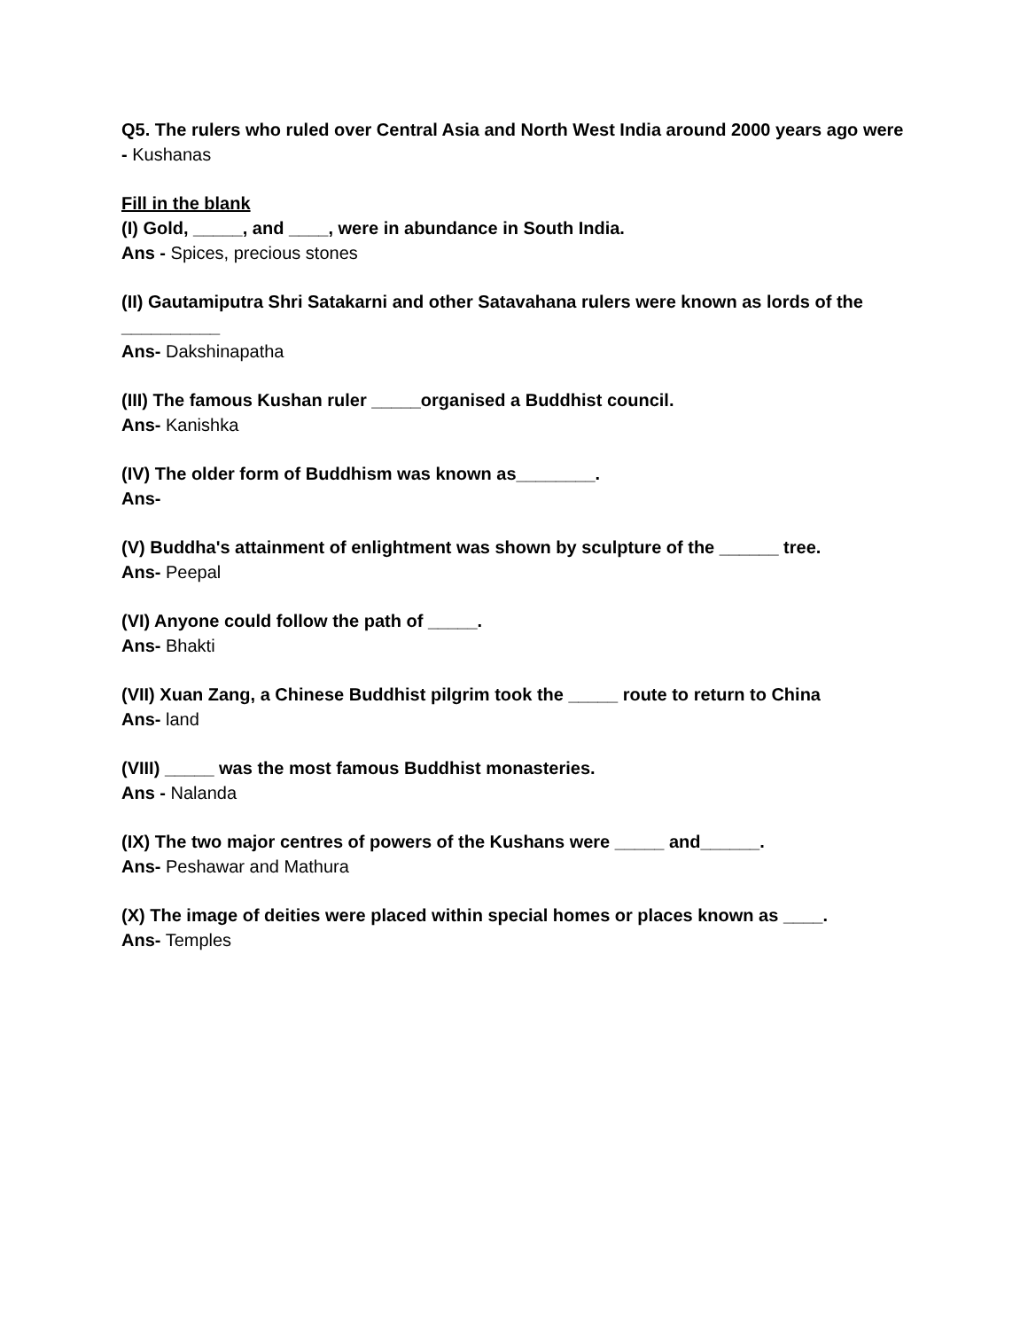Q5. The rulers who ruled over Central Asia and North West India around 2000 years ago were - Kushanas
Fill in the blank
(I) Gold, _____, and ____, were in abundance in South India.
Ans - Spices, precious stones
(II) Gautamiputra Shri Satakarni and other Satavahana rulers were known as lords of the __________
Ans- Dakshinapatha
(III) The famous Kushan ruler _____organised a Buddhist council.
Ans- Kanishka
(IV) The older form of Buddhism was known as________.
Ans-
(V) Buddha's attainment of enlightment was shown by sculpture of the ______ tree.
Ans- Peepal
(VI) Anyone could follow the path of _____.
Ans- Bhakti
(VII) Xuan Zang, a Chinese Buddhist pilgrim took the _____ route to return to China
Ans- land
(VIII) _____ was the most famous Buddhist monasteries.
Ans - Nalanda
(IX) The two major centres of powers of the Kushans were _____ and______.
Ans- Peshawar and Mathura
(X) The image of deities were placed within special homes or places known as ____.
Ans- Temples